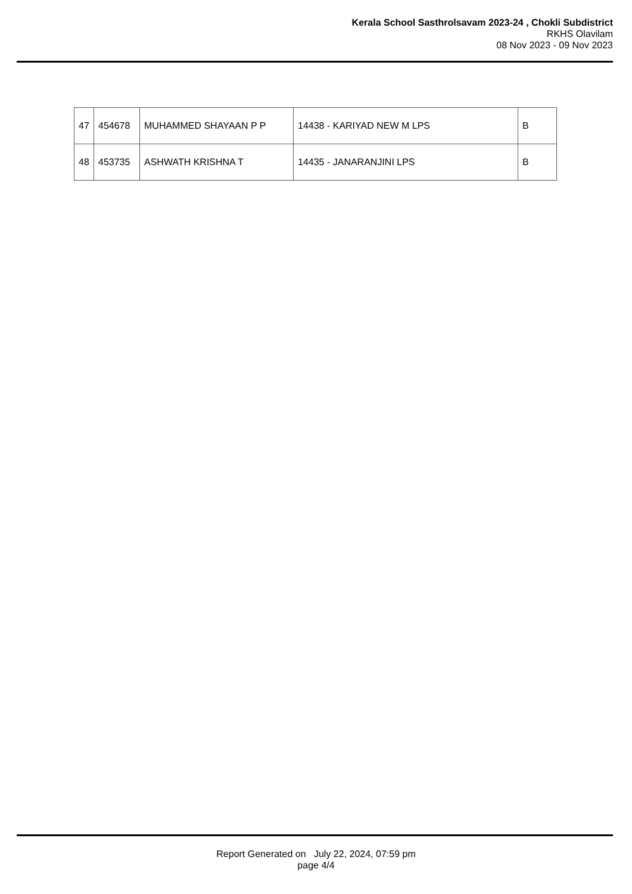Kerala School Sasthrolsavam 2023-24 , Chokli Subdistrict
RKHS Olavilam
08 Nov 2023 - 09 Nov 2023
| 47 | 454678 | MUHAMMED SHAYAAN P P | 14438 - KARIYAD NEW M LPS | B |
| 48 | 453735 | ASHWATH KRISHNA T | 14435 - JANARANJINI LPS | B |
Report Generated on July 22, 2024, 07:59 pm
page 4/4